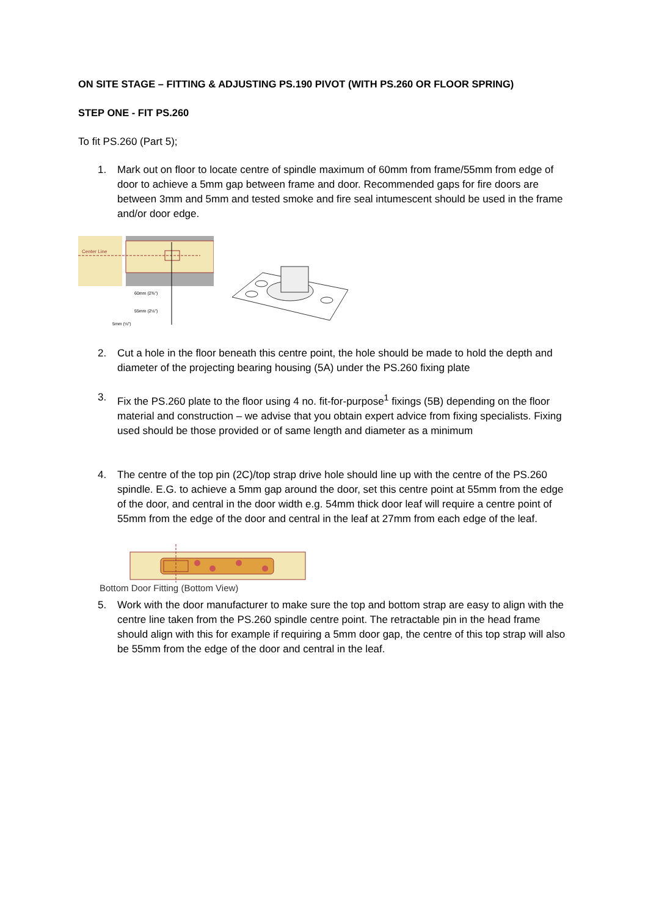ON SITE STAGE – FITTING & ADJUSTING PS.190 PIVOT (WITH PS.260 OR FLOOR SPRING)
STEP ONE - FIT PS.260
To fit PS.260 (Part 5);
1. Mark out on floor to locate centre of spindle maximum of 60mm from frame/55mm from edge of door to achieve a 5mm gap between frame and door. Recommended gaps for fire doors are between 3mm and 5mm and tested smoke and fire seal intumescent should be used in the frame and/or door edge.
Center Line
60mm (2⅜")
55mm (2⅛")
5mm (⅛")
2. Cut a hole in the floor beneath this centre point, the hole should be made to hold the depth and diameter of the projecting bearing housing (5A) under the PS.260 fixing plate
3. Fix the PS.260 plate to the floor using 4 no. fit-for-purpose<sup>1</sup> fixings (5B) depending on the floor material and construction – we advise that you obtain expert advice from fixing specialists. Fixing used should be those provided or of same length and diameter as a minimum
4. The centre of the top pin (2C)/top strap drive hole should line up with the centre of the PS.260 spindle. E.G. to achieve a 5mm gap around the door, set this centre point at 55mm from the edge of the door, and central in the door width e.g. 54mm thick door leaf will require a centre point of 55mm from the edge of the door and central in the leaf at 27mm from each edge of the leaf.
Bottom Door Fitting (Bottom View)
5. Work with the door manufacturer to make sure the top and bottom strap are easy to align with the centre line taken from the PS.260 spindle centre point. The retractable pin in the head frame should align with this for example if requiring a 5mm door gap, the centre of this top strap will also be 55mm from the edge of the door and central in the leaf.